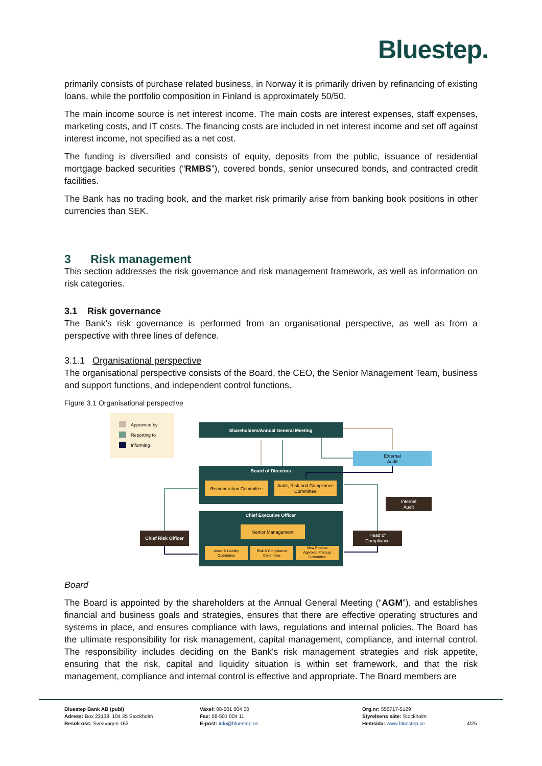Bluestep.
primarily consists of purchase related business, in Norway it is primarily driven by refinancing of existing loans, while the portfolio composition in Finland is approximately 50/50.
The main income source is net interest income. The main costs are interest expenses, staff expenses, marketing costs, and IT costs. The financing costs are included in net interest income and set off against interest income, not specified as a net cost.
The funding is diversified and consists of equity, deposits from the public, issuance of residential mortgage backed securities (“RMBS”), covered bonds, senior unsecured bonds, and contracted credit facilities.
The Bank has no trading book, and the market risk primarily arise from banking book positions in other currencies than SEK.
3 Risk management
This section addresses the risk governance and risk management framework, as well as information on risk categories.
3.1 Risk governance
The Bank's risk governance is performed from an organisational perspective, as well as from a perspective with three lines of defence.
3.1.1 Organisational perspective
The organisational perspective consists of the Board, the CEO, the Senior Management Team, business and support functions, and independent control functions.
Figure 3.1 Organisational perspective
Appointed by
Reporting to
Informing
Shareholders/Annual General Meeting
External
Audit
Board of Directors
Remuneration Committee
Audit, Risk and Compliance
Committee
Internal
Audit
Chief Executive Officer
Senior Management
Asset & Liability
Committee
Risk & Compliance
Committee
New Product
Approval Process
Committee
Chief Risk Officer
Head of
Compliance
Board
The Board is appointed by the shareholders at the Annual General Meeting (“AGM”), and establishes financial and business goals and strategies, ensures that there are effective operating structures and systems in place, and ensures compliance with laws, regulations and internal policies. The Board has the ultimate responsibility for risk management, capital management, compliance, and internal control. The responsibility includes deciding on the Bank's risk management strategies and risk appetite, ensuring that the risk, capital and liquidity situation is within set framework, and that the risk management, compliance and internal control is effective and appropriate. The Board members are
Bluestep Bank AB (publ)
Adress: Box 23138, 104 35 Stockholm
Besök oss: Sveavägen 163
Växel: 08-501 004 00
Fax: 08-501 004 11
E-post: info@bluestep.se
Org.nr: 556717-5129
Styrelsens säte: Stockholm
Hemsida: www.bluestep.se
4/25